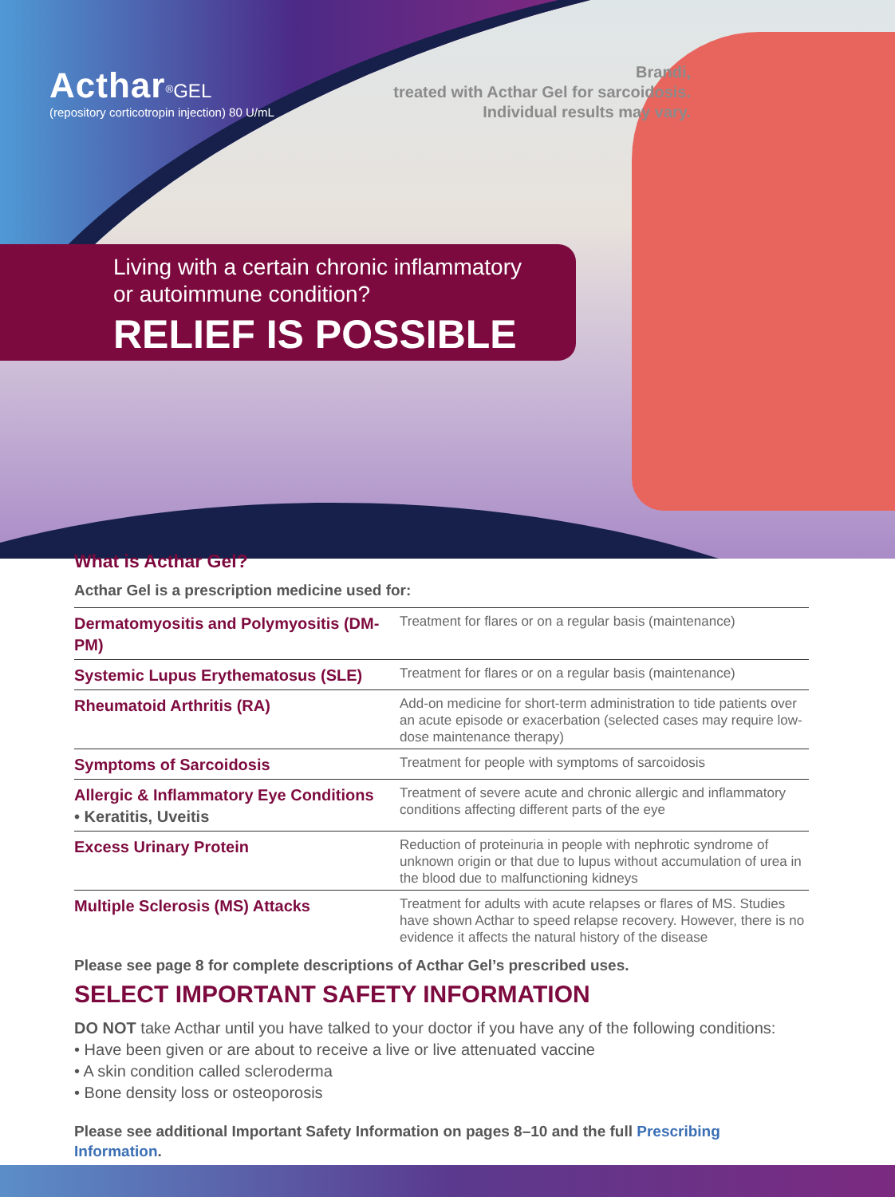Acthar<sup>®</sup>GEL
(repository corticotropin injection) 80 U/mL
Brandi,
treated with Acthar Gel for sarcoidosis.
Individual results may vary.
Living with a certain chronic inflammatory
or autoimmune condition?
RELIEF IS POSSIBLE
What is Acthar Gel?
Acthar Gel is a prescription medicine used for:
| Dermatomyositis and Polymyositis (DM-PM) | Treatment for flares or on a regular basis (maintenance) |
| Systemic Lupus Erythematosus (SLE) | Treatment for flares or on a regular basis (maintenance) |
| Rheumatoid Arthritis (RA) | Add-on medicine for short-term administration to tide patients over an acute episode or exacerbation (selected cases may require low-dose maintenance therapy) |
| Symptoms of Sarcoidosis | Treatment for people with symptoms of sarcoidosis |
| Allergic & Inflammatory Eye Conditions • Keratitis, Uveitis | Treatment of severe acute and chronic allergic and inflammatory conditions affecting different parts of the eye |
| Excess Urinary Protein | Reduction of proteinuria in people with nephrotic syndrome of unknown origin or that due to lupus without accumulation of urea in the blood due to malfunctioning kidneys |
| Multiple Sclerosis (MS) Attacks | Treatment for adults with acute relapses or flares of MS. Studies have shown Acthar to speed relapse recovery. However, there is no evidence it affects the natural history of the disease |
Please see page 8 for complete descriptions of Acthar Gel’s prescribed uses.
SELECT IMPORTANT SAFETY INFORMATION
DO NOT take Acthar until you have talked to your doctor if you have any of the following conditions:
• Have been given or are about to receive a live or live attenuated vaccine
• A skin condition called scleroderma
• Bone density loss or osteoporosis
Please see additional Important Safety Information on pages 8–10 and the full Prescribing Information.